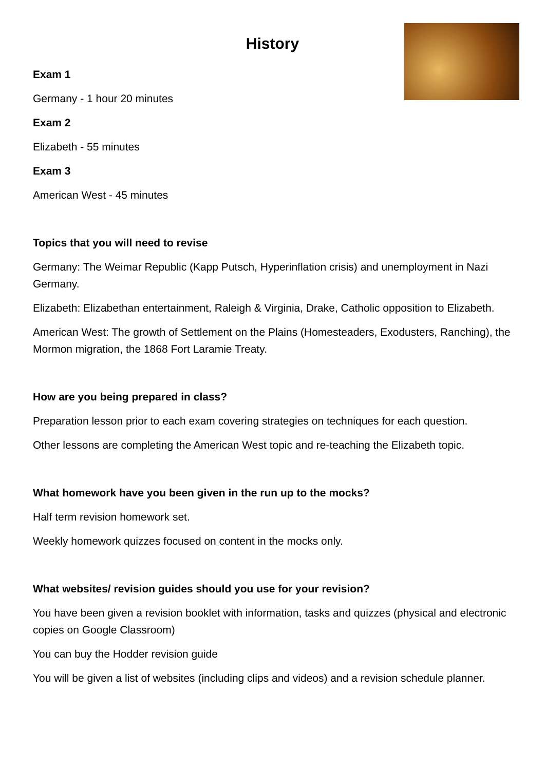History
Exam 1
Germany - 1 hour 20 minutes
Exam 2
Elizabeth - 55 minutes
Exam 3
American West - 45 minutes
Topics that you will need to revise
Germany: The Weimar Republic (Kapp Putsch, Hyperinflation crisis) and unemployment in Nazi Germany.
Elizabeth: Elizabethan entertainment, Raleigh & Virginia, Drake, Catholic opposition to Elizabeth.
American West: The growth of Settlement on the Plains (Homesteaders, Exodusters, Ranching), the Mormon migration, the 1868 Fort Laramie Treaty.
How are you being prepared in class?
Preparation lesson prior to each exam covering strategies on techniques for each question.
Other lessons are completing the American West topic and re-teaching the Elizabeth topic.
What homework have you been given in the run up to the mocks?
Half term revision homework set.
Weekly homework quizzes focused on content in the mocks only.
What websites/ revision guides should you use for your revision?
You have been given a revision booklet with information, tasks and quizzes (physical and electronic copies on Google Classroom)
You can buy the Hodder revision guide
You will be given a list of websites (including clips and videos) and a revision schedule planner.